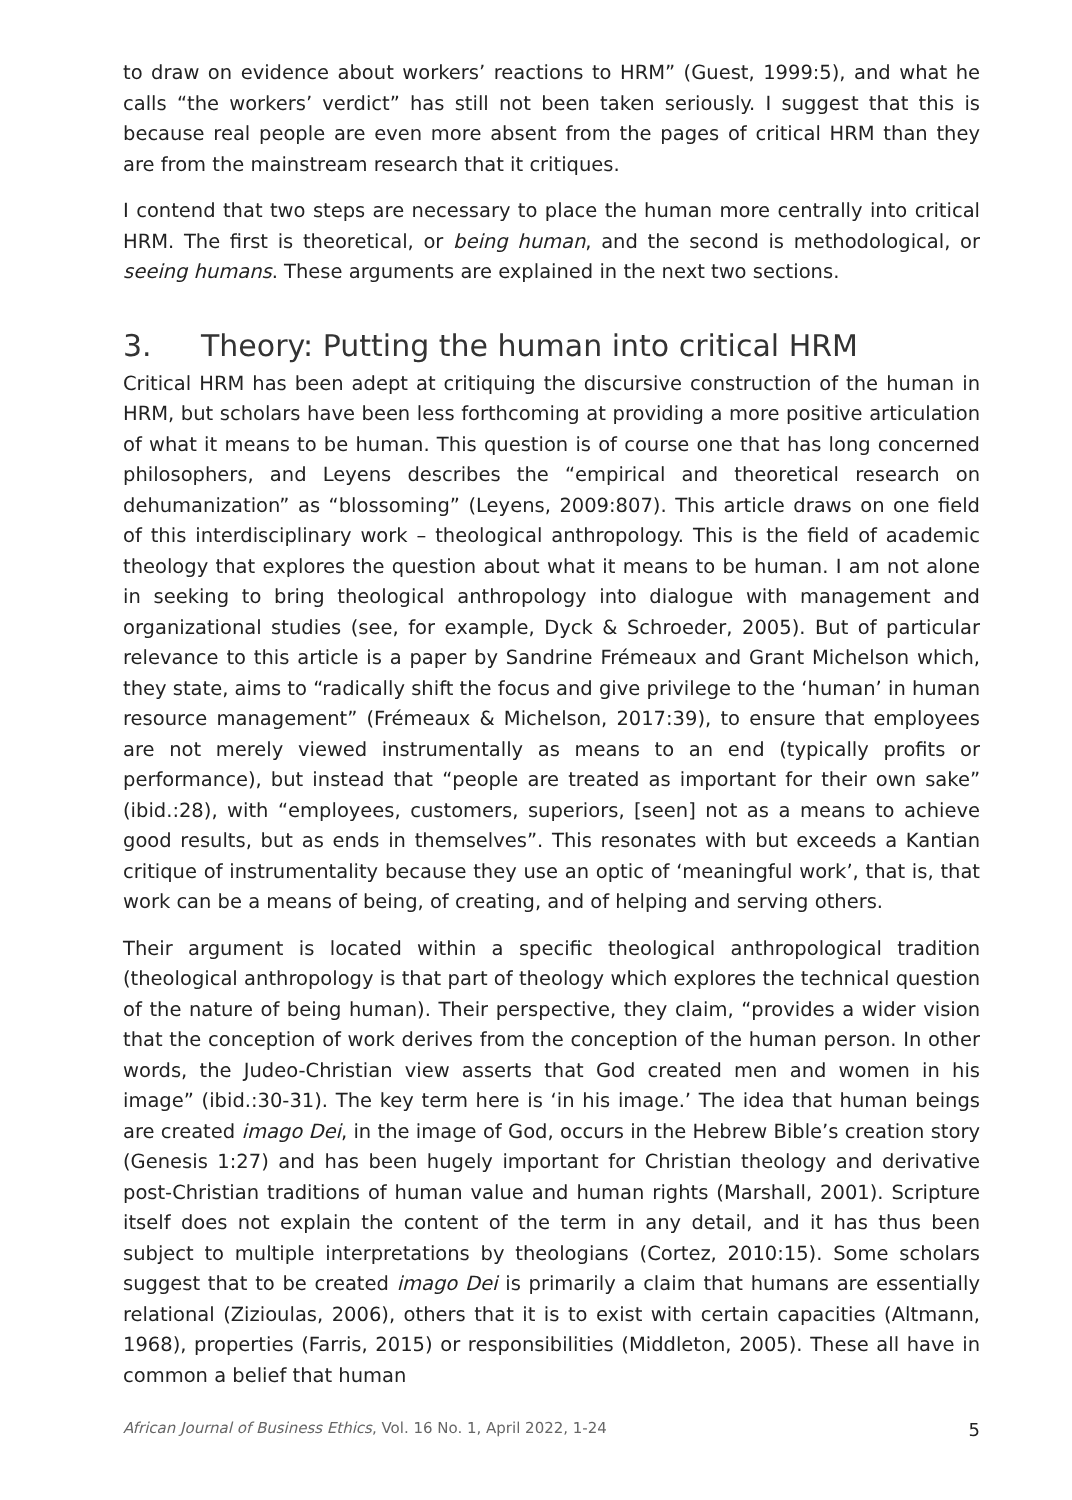to draw on evidence about workers’ reactions to HRM” (Guest, 1999:5), and what he calls “the workers’ verdict” has still not been taken seriously. I suggest that this is because real people are even more absent from the pages of critical HRM than they are from the mainstream research that it critiques.
I contend that two steps are necessary to place the human more centrally into critical HRM. The first is theoretical, or being human, and the second is methodological, or seeing humans. These arguments are explained in the next two sections.
3. Theory: Putting the human into critical HRM
Critical HRM has been adept at critiquing the discursive construction of the human in HRM, but scholars have been less forthcoming at providing a more positive articulation of what it means to be human. This question is of course one that has long concerned philosophers, and Leyens describes the “empirical and theoretical research on dehumanization” as “blossoming” (Leyens, 2009:807). This article draws on one field of this interdisciplinary work – theological anthropology. This is the field of academic theology that explores the question about what it means to be human. I am not alone in seeking to bring theological anthropology into dialogue with management and organizational studies (see, for example, Dyck & Schroeder, 2005). But of particular relevance to this article is a paper by Sandrine Frémeaux and Grant Michelson which, they state, aims to “radically shift the focus and give privilege to the ‘human’ in human resource management” (Frémeaux & Michelson, 2017:39), to ensure that employees are not merely viewed instrumentally as means to an end (typically profits or performance), but instead that “people are treated as important for their own sake” (ibid.:28), with “employees, customers, superiors, [seen] not as a means to achieve good results, but as ends in themselves”. This resonates with but exceeds a Kantian critique of instrumentality because they use an optic of ‘meaningful work’, that is, that work can be a means of being, of creating, and of helping and serving others.
Their argument is located within a specific theological anthropological tradition (theological anthropology is that part of theology which explores the technical question of the nature of being human). Their perspective, they claim, “provides a wider vision that the conception of work derives from the conception of the human person. In other words, the Judeo-Christian view asserts that God created men and women in his image” (ibid.:30-31). The key term here is ‘in his image.’ The idea that human beings are created imago Dei, in the image of God, occurs in the Hebrew Bible’s creation story (Genesis 1:27) and has been hugely important for Christian theology and derivative post-Christian traditions of human value and human rights (Marshall, 2001). Scripture itself does not explain the content of the term in any detail, and it has thus been subject to multiple interpretations by theologians (Cortez, 2010:15). Some scholars suggest that to be created imago Dei is primarily a claim that humans are essentially relational (Zizioulas, 2006), others that it is to exist with certain capacities (Altmann, 1968), properties (Farris, 2015) or responsibilities (Middleton, 2005). These all have in common a belief that human
African Journal of Business Ethics, Vol. 16 No. 1, April 2022, 1-24 5